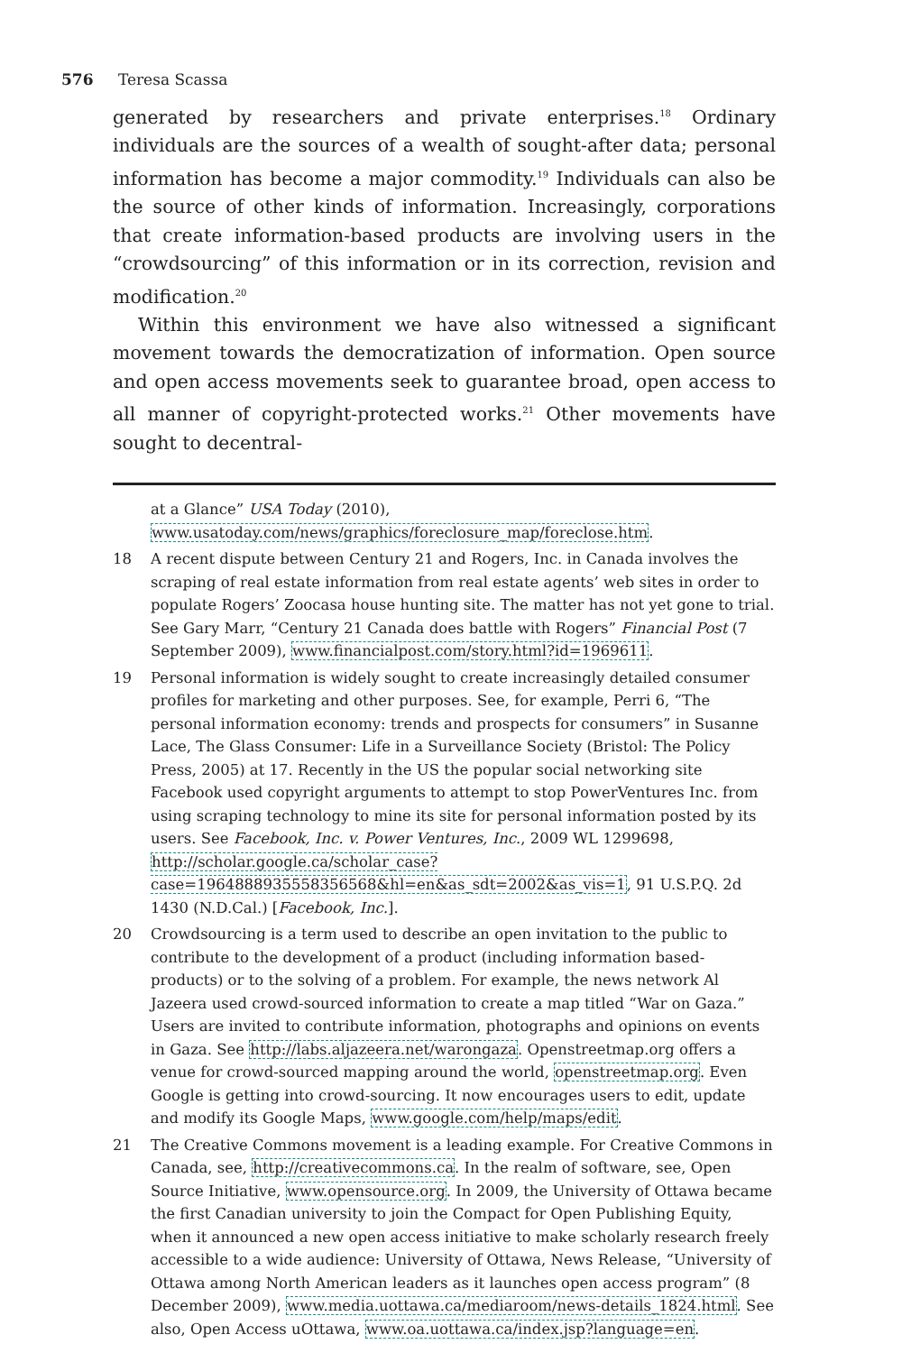576 Teresa Scassa
generated by researchers and private enterprises.<sup>18</sup> Ordinary individuals are the sources of a wealth of sought-after data; personal information has become a major commodity.<sup>19</sup> Individuals can also be the source of other kinds of information. Increasingly, corporations that create information-based products are involving users in the “crowdsourcing” of this information or in its correction, revision and modification.<sup>20</sup>
Within this environment we have also witnessed a significant movement towards the democratization of information. Open source and open access movements seek to guarantee broad, open access to all manner of copyright-protected works.<sup>21</sup> Other movements have sought to decentral-
at a Glance” USA Today (2010), www.usatoday.com/news/graphics/foreclosure_map/foreclose.htm.
18 A recent dispute between Century 21 and Rogers, Inc. in Canada involves the scraping of real estate information from real estate agents’ web sites in order to populate Rogers’ Zoocasa house hunting site. The matter has not yet gone to trial. See Gary Marr, “Century 21 Canada does battle with Rogers” Financial Post (7 September 2009), www.financialpost.com/story.html?id=1969611.
19 Personal information is widely sought to create increasingly detailed consumer profiles for marketing and other purposes. See, for example, Perri 6, “The personal information economy: trends and prospects for consumers” in Susanne Lace, The Glass Consumer: Life in a Surveillance Society (Bristol: The Policy Press, 2005) at 17. Recently in the US the popular social networking site Facebook used copyright arguments to attempt to stop PowerVentures Inc. from using scraping technology to mine its site for personal information posted by its users. See Facebook, Inc. v. Power Ventures, Inc., 2009 WL 1299698, http://scholar.google.ca/scholar_case?case=1964888935558356568&hl=en&as_sdt=2002&as_vis=1, 91 U.S.P.Q. 2d 1430 (N.D.Cal.) [Facebook, Inc.].
20 Crowdsourcing is a term used to describe an open invitation to the public to contribute to the development of a product (including information based-products) or to the solving of a problem. For example, the news network Al Jazeera used crowd-sourced information to create a map titled “War on Gaza.” Users are invited to contribute information, photographs and opinions on events in Gaza. See http://labs.aljazeera.net/warongaza. Openstreetmap.org offers a venue for crowd-sourced mapping around the world, openstreetmap.org. Even Google is getting into crowd-sourcing. It now encourages users to edit, update and modify its Google Maps, www.google.com/help/maps/edit.
21 The Creative Commons movement is a leading example. For Creative Commons in Canada, see, http://creativecommons.ca. In the realm of software, see, Open Source Initiative, www.opensource.org. In 2009, the University of Ottawa became the first Canadian university to join the Compact for Open Publishing Equity, when it announced a new open access initiative to make scholarly research freely accessible to a wide audience: University of Ottawa, News Release, “University of Ottawa among North American leaders as it launches open access program” (8 December 2009), www.media.uottawa.ca/mediaroom/news-details_1824.html. See also, Open Access uOttawa, www.oa.uottawa.ca/index.jsp?language=en.